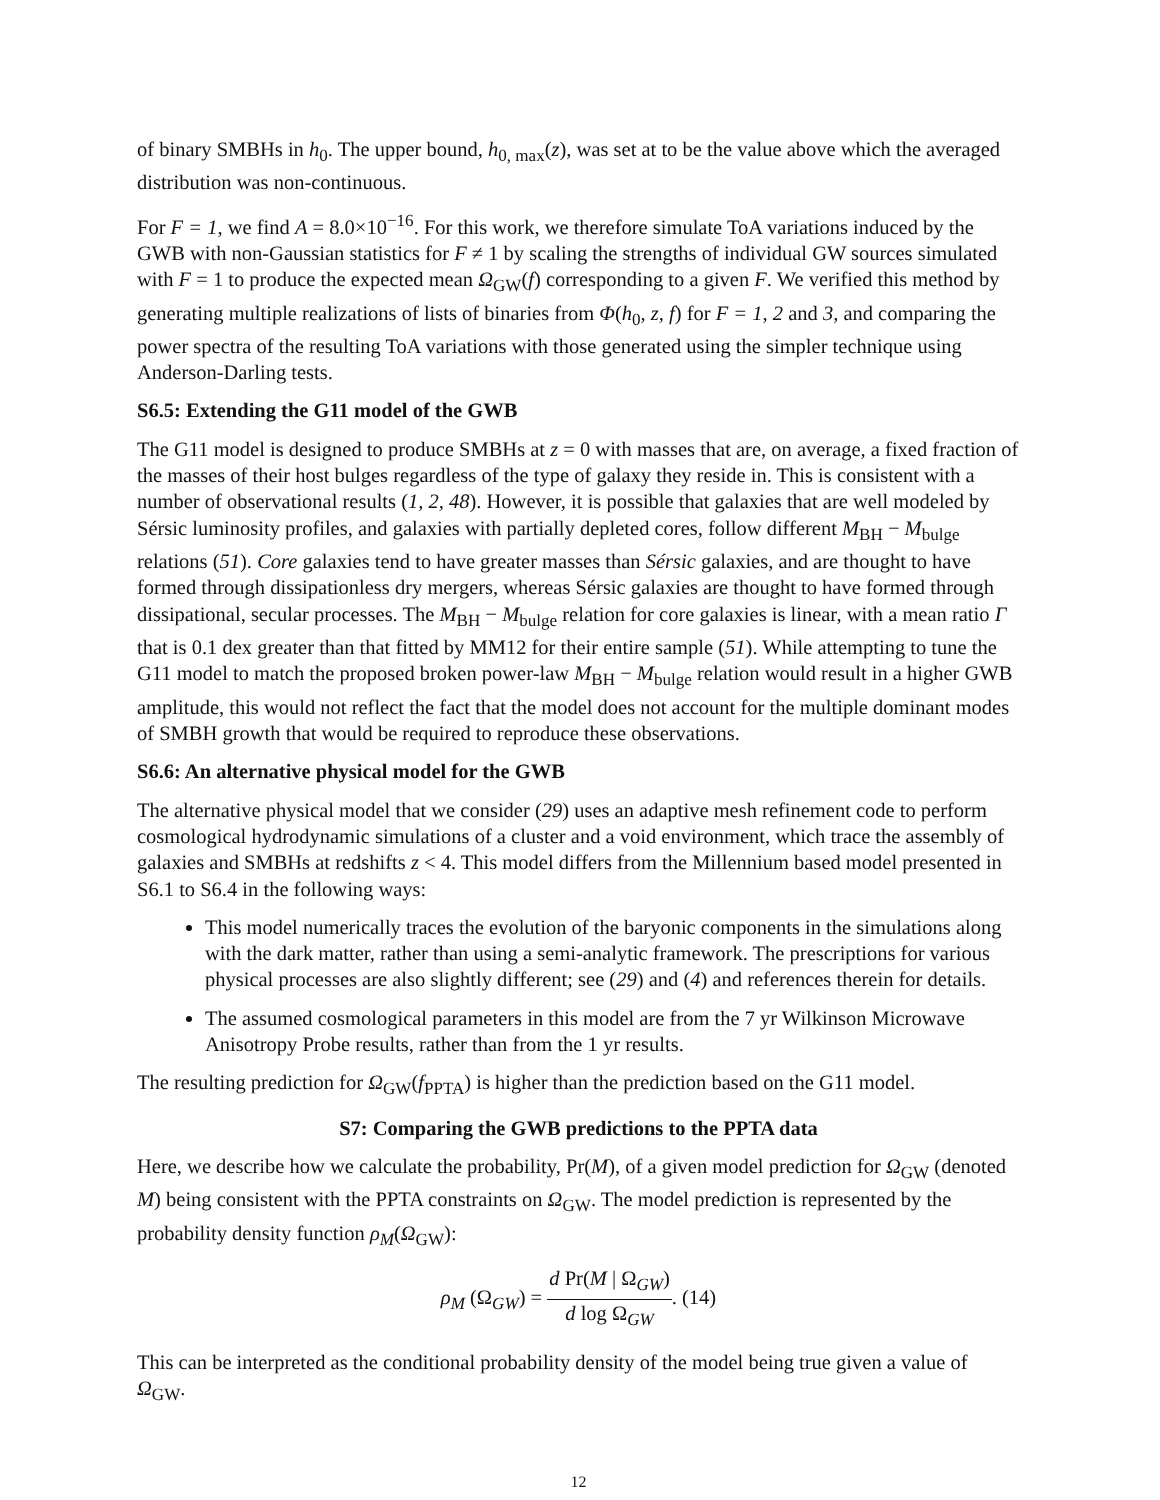of binary SMBHs in h<sub>0</sub>. The upper bound, h<sub>0, max</sub>(z), was set at to be the value above which the averaged distribution was non-continuous.
For F = 1, we find A = 8.0×10<sup>−16</sup>. For this work, we therefore simulate ToA variations induced by the GWB with non-Gaussian statistics for F ≠ 1 by scaling the strengths of individual GW sources simulated with F = 1 to produce the expected mean Ω<sub>GW</sub>(f) corresponding to a given F. We verified this method by generating multiple realizations of lists of binaries from Φ(h<sub>0</sub>, z, f) for F = 1, 2 and 3, and comparing the power spectra of the resulting ToA variations with those generated using the simpler technique using Anderson-Darling tests.
S6.5: Extending the G11 model of the GWB
The G11 model is designed to produce SMBHs at z = 0 with masses that are, on average, a fixed fraction of the masses of their host bulges regardless of the type of galaxy they reside in. This is consistent with a number of observational results (1, 2, 48). However, it is possible that galaxies that are well modeled by Sérsic luminosity profiles, and galaxies with partially depleted cores, follow different M<sub>BH</sub> − M<sub>bulge</sub> relations (51). Core galaxies tend to have greater masses than Sérsic galaxies, and are thought to have formed through dissipationless dry mergers, whereas Sérsic galaxies are thought to have formed through dissipational, secular processes. The M<sub>BH</sub> − M<sub>bulge</sub> relation for core galaxies is linear, with a mean ratio Γ that is 0.1 dex greater than that fitted by MM12 for their entire sample (51). While attempting to tune the G11 model to match the proposed broken power-law M<sub>BH</sub> − M<sub>bulge</sub> relation would result in a higher GWB amplitude, this would not reflect the fact that the model does not account for the multiple dominant modes of SMBH growth that would be required to reproduce these observations.
S6.6: An alternative physical model for the GWB
The alternative physical model that we consider (29) uses an adaptive mesh refinement code to perform cosmological hydrodynamic simulations of a cluster and a void environment, which trace the assembly of galaxies and SMBHs at redshifts z < 4. This model differs from the Millennium based model presented in S6.1 to S6.4 in the following ways:
This model numerically traces the evolution of the baryonic components in the simulations along with the dark matter, rather than using a semi-analytic framework. The prescriptions for various physical processes are also slightly different; see (29) and (4) and references therein for details.
The assumed cosmological parameters in this model are from the 7 yr Wilkinson Microwave Anisotropy Probe results, rather than from the 1 yr results.
The resulting prediction for Ω<sub>GW</sub>(f<sub>PPTA</sub>) is higher than the prediction based on the G11 model.
S7: Comparing the GWB predictions to the PPTA data
Here, we describe how we calculate the probability, Pr(M), of a given model prediction for Ω<sub>GW</sub> (denoted M) being consistent with the PPTA constraints on Ω<sub>GW</sub>. The model prediction is represented by the probability density function ρ<sub>M</sub>(Ω<sub>GW</sub>):
ρ<sub>M</sub> (Ω<sub>GW</sub>) = d Pr(M | Ω<sub>GW</sub>) d log Ω<sub>GW</sub>. (14)
This can be interpreted as the conditional probability density of the model being true given a value of Ω<sub>GW</sub>.
12